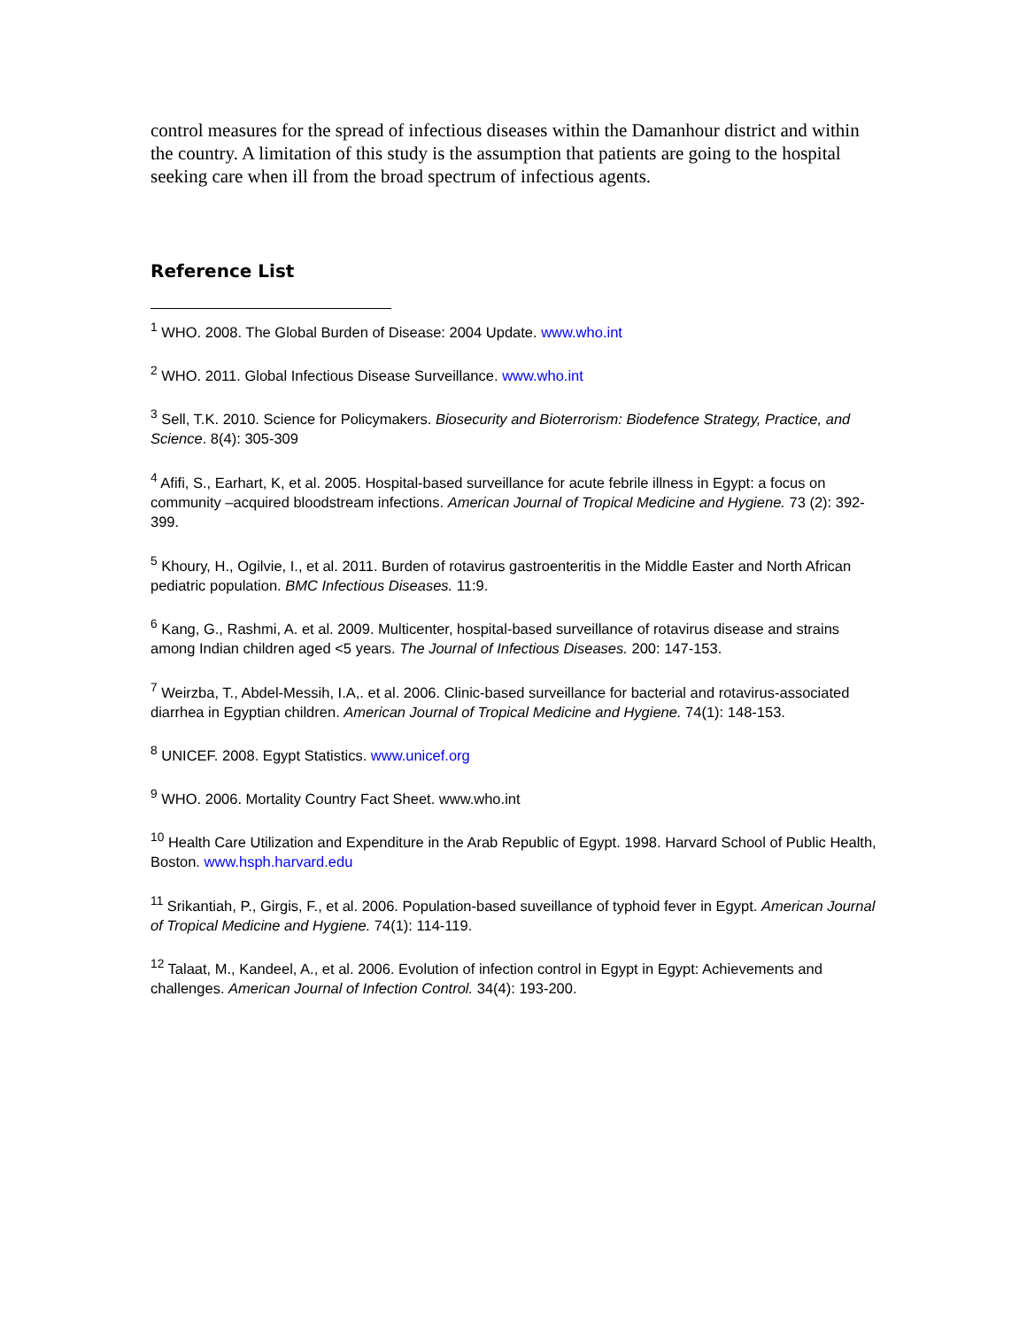control measures for the spread of infectious diseases within the Damanhour district and within the country. A limitation of this study is the assumption that patients are going to the hospital seeking care when ill from the broad spectrum of infectious agents.
Reference List
<sup>1</sup> WHO. 2008. The Global Burden of Disease: 2004 Update. www.who.int
<sup>2</sup> WHO. 2011. Global Infectious Disease Surveillance. www.who.int
<sup>3</sup> Sell, T.K. 2010. Science for Policymakers. Biosecurity and Bioterrorism: Biodefence Strategy, Practice, and Science. 8(4): 305-309
<sup>4</sup> Afifi, S., Earhart, K, et al. 2005. Hospital-based surveillance for acute febrile illness in Egypt: a focus on community –acquired bloodstream infections. American Journal of Tropical Medicine and Hygiene. 73 (2): 392-399.
<sup>5</sup> Khoury, H., Ogilvie, I., et al. 2011. Burden of rotavirus gastroenteritis in the Middle Easter and North African pediatric population. BMC Infectious Diseases. 11:9.
<sup>6</sup> Kang, G., Rashmi, A. et al. 2009. Multicenter, hospital-based surveillance of rotavirus disease and strains among Indian children aged <5 years. The Journal of Infectious Diseases. 200: 147-153.
<sup>7</sup> Weirzba, T., Abdel-Messih, I.A,. et al. 2006. Clinic-based surveillance for bacterial and rotavirus-associated diarrhea in Egyptian children. American Journal of Tropical Medicine and Hygiene. 74(1): 148-153.
<sup>8</sup> UNICEF. 2008. Egypt Statistics. www.unicef.org
<sup>9</sup> WHO. 2006. Mortality Country Fact Sheet. www.who.int
<sup>10</sup> Health Care Utilization and Expenditure in the Arab Republic of Egypt. 1998. Harvard School of Public Health, Boston. www.hsph.harvard.edu
<sup>11</sup> Srikantiah, P., Girgis, F., et al. 2006. Population-based suveillance of typhoid fever in Egypt. American Journal of Tropical Medicine and Hygiene. 74(1): 114-119.
<sup>12</sup> Talaat, M., Kandeel, A., et al. 2006. Evolution of infection control in Egypt in Egypt: Achievements and challenges. American Journal of Infection Control. 34(4): 193-200.